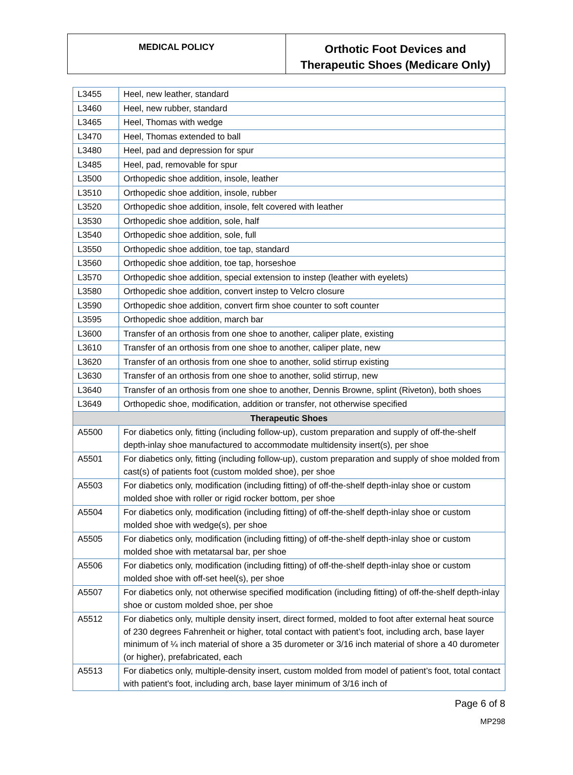| MEDICAL POLICY | Orthotic Foot Devices and Therapeutic Shoes (Medicare Only) |
| L3455 | Heel, new leather, standard |
| L3460 | Heel, new rubber, standard |
| L3465 | Heel, Thomas with wedge |
| L3470 | Heel, Thomas extended to ball |
| L3480 | Heel, pad and depression for spur |
| L3485 | Heel, pad, removable for spur |
| L3500 | Orthopedic shoe addition, insole, leather |
| L3510 | Orthopedic shoe addition, insole, rubber |
| L3520 | Orthopedic shoe addition, insole, felt covered with leather |
| L3530 | Orthopedic shoe addition, sole, half |
| L3540 | Orthopedic shoe addition, sole, full |
| L3550 | Orthopedic shoe addition, toe tap, standard |
| L3560 | Orthopedic shoe addition, toe tap, horseshoe |
| L3570 | Orthopedic shoe addition, special extension to instep (leather with eyelets) |
| L3580 | Orthopedic shoe addition, convert instep to Velcro closure |
| L3590 | Orthopedic shoe addition, convert firm shoe counter to soft counter |
| L3595 | Orthopedic shoe addition, march bar |
| L3600 | Transfer of an orthosis from one shoe to another, caliper plate, existing |
| L3610 | Transfer of an orthosis from one shoe to another, caliper plate, new |
| L3620 | Transfer of an orthosis from one shoe to another, solid stirrup existing |
| L3630 | Transfer of an orthosis from one shoe to another, solid stirrup, new |
| L3640 | Transfer of an orthosis from one shoe to another, Dennis Browne, splint (Riveton), both shoes |
| L3649 | Orthopedic shoe, modification, addition or transfer, not otherwise specified |
| Therapeutic Shoes | |
| A5500 | For diabetics only, fitting (including follow-up), custom preparation and supply of off-the-shelf depth-inlay shoe manufactured to accommodate multidensity insert(s), per shoe |
| A5501 | For diabetics only, fitting (including follow-up), custom preparation and supply of shoe molded from cast(s) of patients foot (custom molded shoe), per shoe |
| A5503 | For diabetics only, modification (including fitting) of off-the-shelf depth-inlay shoe or custom molded shoe with roller or rigid rocker bottom, per shoe |
| A5504 | For diabetics only, modification (including fitting) of off-the-shelf depth-inlay shoe or custom molded shoe with wedge(s), per shoe |
| A5505 | For diabetics only, modification (including fitting) of off-the-shelf depth-inlay shoe or custom molded shoe with metatarsal bar, per shoe |
| A5506 | For diabetics only, modification (including fitting) of off-the-shelf depth-inlay shoe or custom molded shoe with off-set heel(s), per shoe |
| A5507 | For diabetics only, not otherwise specified modification (including fitting) of off-the-shelf depth-inlay shoe or custom molded shoe, per shoe |
| A5512 | For diabetics only, multiple density insert, direct formed, molded to foot after external heat source of 230 degrees Fahrenheit or higher, total contact with patient’s foot, including arch, base layer minimum of ¼ inch material of shore a 35 durometer or 3/16 inch material of shore a 40 durometer (or higher), prefabricated, each |
| A5513 | For diabetics only, multiple-density insert, custom molded from model of patient’s foot, total contact with patient’s foot, including arch, base layer minimum of 3/16 inch of |
Page 6 of 8
MP298